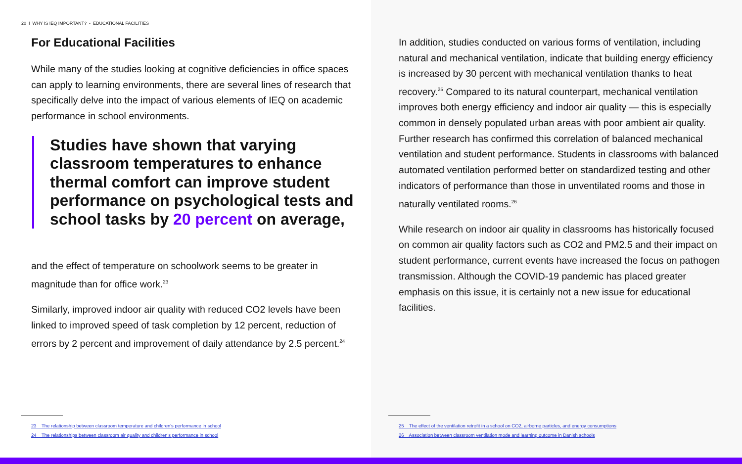20 I WHY IS IEQ IMPORTANT? - EDUCATIONAL FACILITIES
For Educational Facilities
While many of the studies looking at cognitive deficiencies in office spaces can apply to learning environments, there are several lines of research that specifically delve into the impact of various elements of IEQ on academic performance in school environments.
Studies have shown that varying classroom temperatures to enhance thermal comfort can improve student performance on psychological tests and school tasks by 20 percent on average,
and the effect of temperature on schoolwork seems to be greater in magnitude than for office work.<sup>23</sup>
Similarly, improved indoor air quality with reduced CO2 levels have been linked to improved speed of task completion by 12 percent, reduction of errors by 2 percent and improvement of daily attendance by 2.5 percent.<sup>24</sup>
23 The relationship between classroom temperature and children's performance in school
24 The relationships between classroom air quality and children's performance in school
In addition, studies conducted on various forms of ventilation, including natural and mechanical ventilation, indicate that building energy efficiency is increased by 30 percent with mechanical ventilation thanks to heat recovery.<sup>25</sup> Compared to its natural counterpart, mechanical ventilation improves both energy efficiency and indoor air quality — this is especially common in densely populated urban areas with poor ambient air quality. Further research has confirmed this correlation of balanced mechanical ventilation and student performance. Students in classrooms with balanced automated ventilation performed better on standardized testing and other indicators of performance than those in unventilated rooms and those in naturally ventilated rooms.<sup>26</sup>
While research on indoor air quality in classrooms has historically focused on common air quality factors such as CO2 and PM2.5 and their impact on student performance, current events have increased the focus on pathogen transmission. Although the COVID-19 pandemic has placed greater emphasis on this issue, it is certainly not a new issue for educational facilities.
25 The effect of the ventilation retrofit in a school on CO2, airborne particles, and energy consumptions
26 Association between classroom ventilation mode and learning outcome in Danish schools